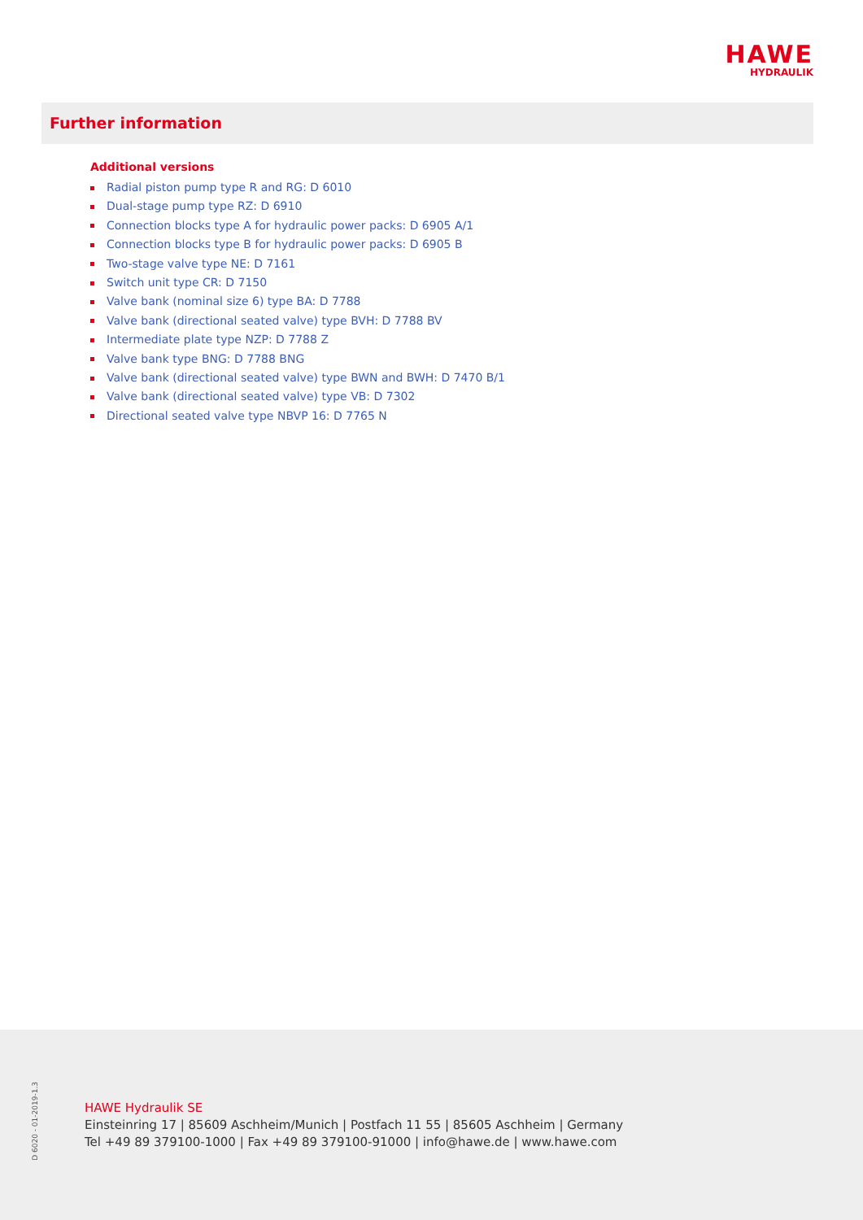HAWE
HYDRAULIK
Further information
Additional versions
Radial piston pump type R and RG: D 6010
Dual-stage pump type RZ: D 6910
Connection blocks type A for hydraulic power packs: D 6905 A/1
Connection blocks type B for hydraulic power packs: D 6905 B
Two-stage valve type NE: D 7161
Switch unit type CR: D 7150
Valve bank (nominal size 6) type BA: D 7788
Valve bank (directional seated valve) type BVH: D 7788 BV
Intermediate plate type NZP: D 7788 Z
Valve bank type BNG: D 7788 BNG
Valve bank (directional seated valve) type BWN and BWH: D 7470 B/1
Valve bank (directional seated valve) type VB: D 7302
Directional seated valve type NBVP 16: D 7765 N
D 6020 - 01-2019-1.3
HAWE Hydraulik SE
Einsteinring 17 | 85609 Aschheim/Munich | Postfach 11 55 | 85605 Aschheim | Germany
Tel +49 89 379100-1000 | Fax +49 89 379100-91000 | info@hawe.de | www.hawe.com